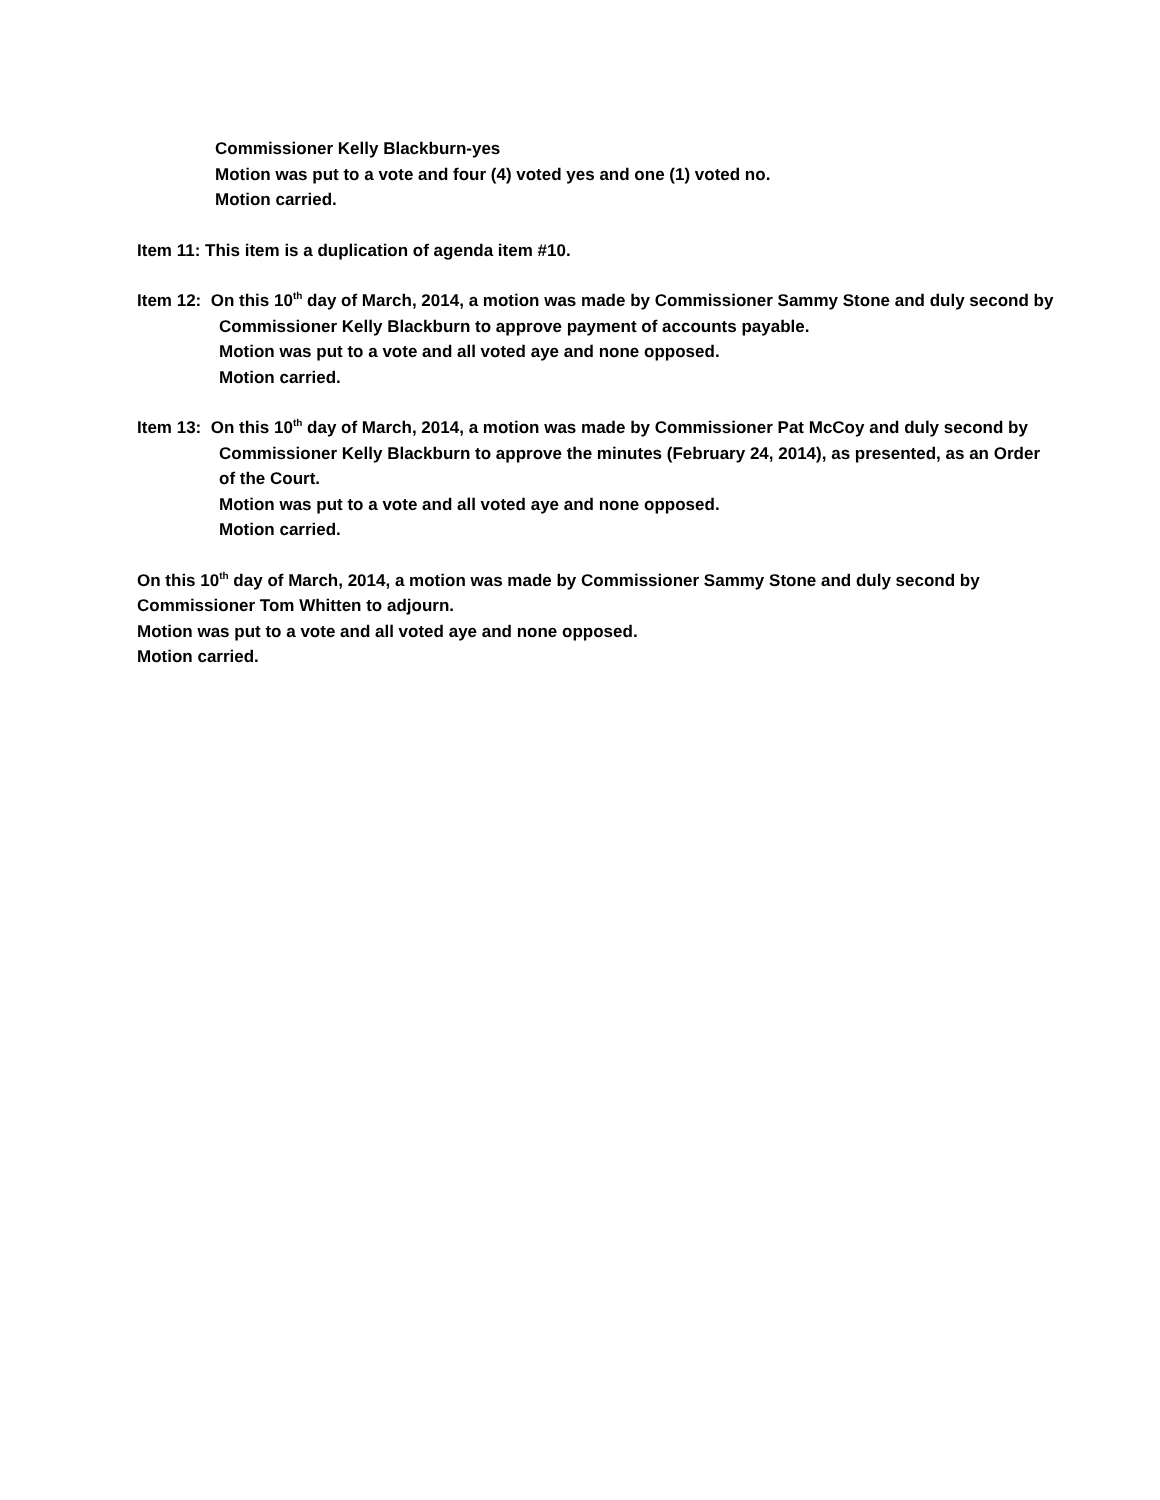Commissioner Kelly Blackburn-yes
Motion was put to a vote and four (4) voted yes and one (1) voted no.
Motion carried.
Item 11: This item is a duplication of agenda item #10.
Item 12: On this 10<sup>th</sup> day of March, 2014, a motion was made by Commissioner Sammy Stone and duly second by Commissioner Kelly Blackburn to approve payment of accounts payable.
Motion was put to a vote and all voted aye and none opposed.
Motion carried.
Item 13: On this 10<sup>th</sup> day of March, 2014, a motion was made by Commissioner Pat McCoy and duly second by Commissioner Kelly Blackburn to approve the minutes (February 24, 2014), as presented, as an Order of the Court.
Motion was put to a vote and all voted aye and none opposed.
Motion carried.
On this 10<sup>th</sup> day of March, 2014, a motion was made by Commissioner Sammy Stone and duly second by Commissioner Tom Whitten to adjourn.
Motion was put to a vote and all voted aye and none opposed.
Motion carried.